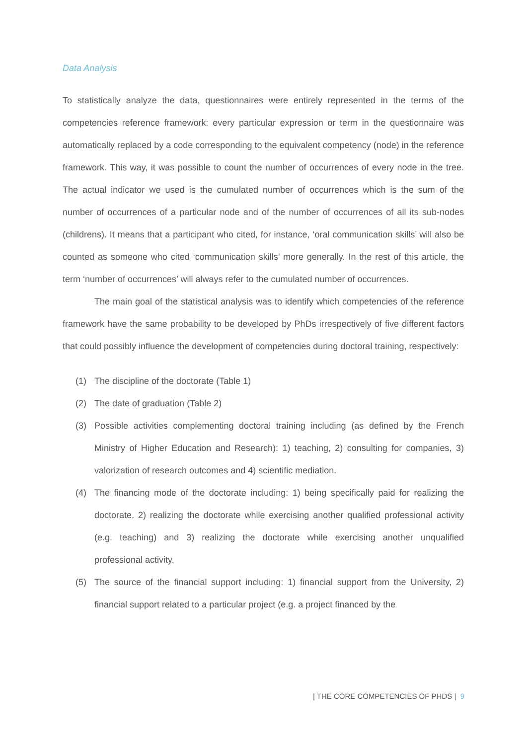Data Analysis
To statistically analyze the data, questionnaires were entirely represented in the terms of the competencies reference framework: every particular expression or term in the questionnaire was automatically replaced by a code corresponding to the equivalent competency (node) in the reference framework. This way, it was possible to count the number of occurrences of every node in the tree. The actual indicator we used is the cumulated number of occurrences which is the sum of the number of occurrences of a particular node and of the number of occurrences of all its sub-nodes (childrens). It means that a participant who cited, for instance, ‘oral communication skills’ will also be counted as someone who cited ‘communication skills’ more generally. In the rest of this article, the term ‘number of occurrences’ will always refer to the cumulated number of occurrences.
The main goal of the statistical analysis was to identify which competencies of the reference framework have the same probability to be developed by PhDs irrespectively of five different factors that could possibly influence the development of competencies during doctoral training, respectively:
(1) The discipline of the doctorate (Table 1)
(2) The date of graduation (Table 2)
(3) Possible activities complementing doctoral training including (as defined by the French Ministry of Higher Education and Research): 1) teaching, 2) consulting for companies, 3) valorization of research outcomes and 4) scientific mediation.
(4) The financing mode of the doctorate including: 1) being specifically paid for realizing the doctorate, 2) realizing the doctorate while exercising another qualified professional activity (e.g. teaching) and 3) realizing the doctorate while exercising another unqualified professional activity.
(5) The source of the financial support including: 1) financial support from the University, 2) financial support related to a particular project (e.g. a project financed by the
| THE CORE COMPETENCIES OF PHDS | 9